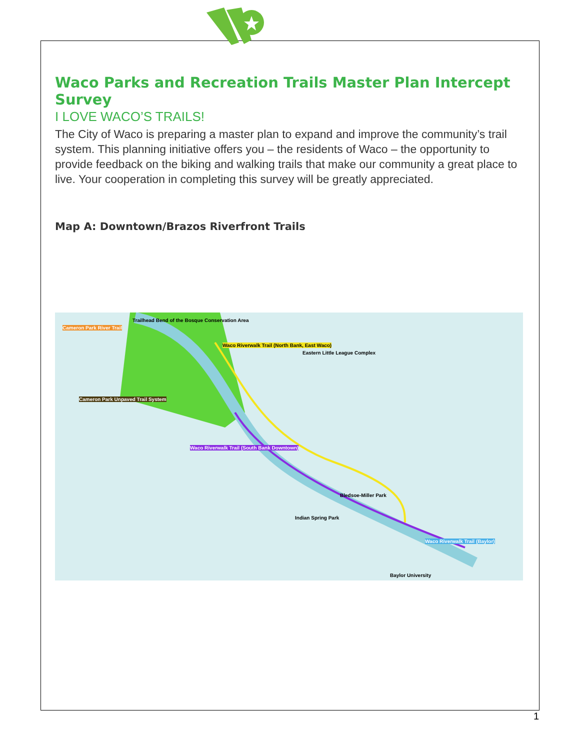Waco Parks and Recreation Trails Master Plan Intercept Survey
I LOVE WACO’S TRAILS!
The City of Waco is preparing a master plan to expand and improve the community’s trail system. This planning initiative offers you – the residents of Waco – the opportunity to provide feedback on the biking and walking trails that make our community a great place to live. Your cooperation in completing this survey will be greatly appreciated.
Map A: Downtown/Brazos Riverfront Trails
Cameron Park River Trail
Trailhead Bend of the Bosque Conservation Area
Waco Riverwalk Trail (North Bank, East Waco)
Cameron Park Unpaved Trail System
Waco Riverwalk Trail (South Bank Downtown)
Waco Riverwalk Trail (Baylor)
Eastern Little League Complex
Bledsoe-Miller Park
Indian Spring Park
Baylor University
1